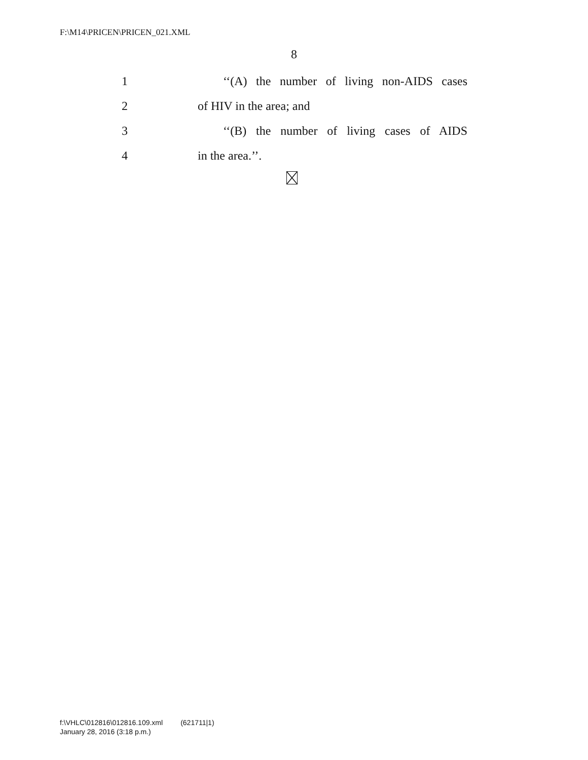F:\M14\PRICEN\PRICEN_021.XML
8
1 ‘‘(A) the number of living non-AIDS cases
2 of HIV in the area; and
3 ‘‘(B) the number of living cases of AIDS
4 in the area.’’.
f:\VHLC\012816\012816.109.xml (621711|1)
January 28, 2016 (3:18 p.m.)